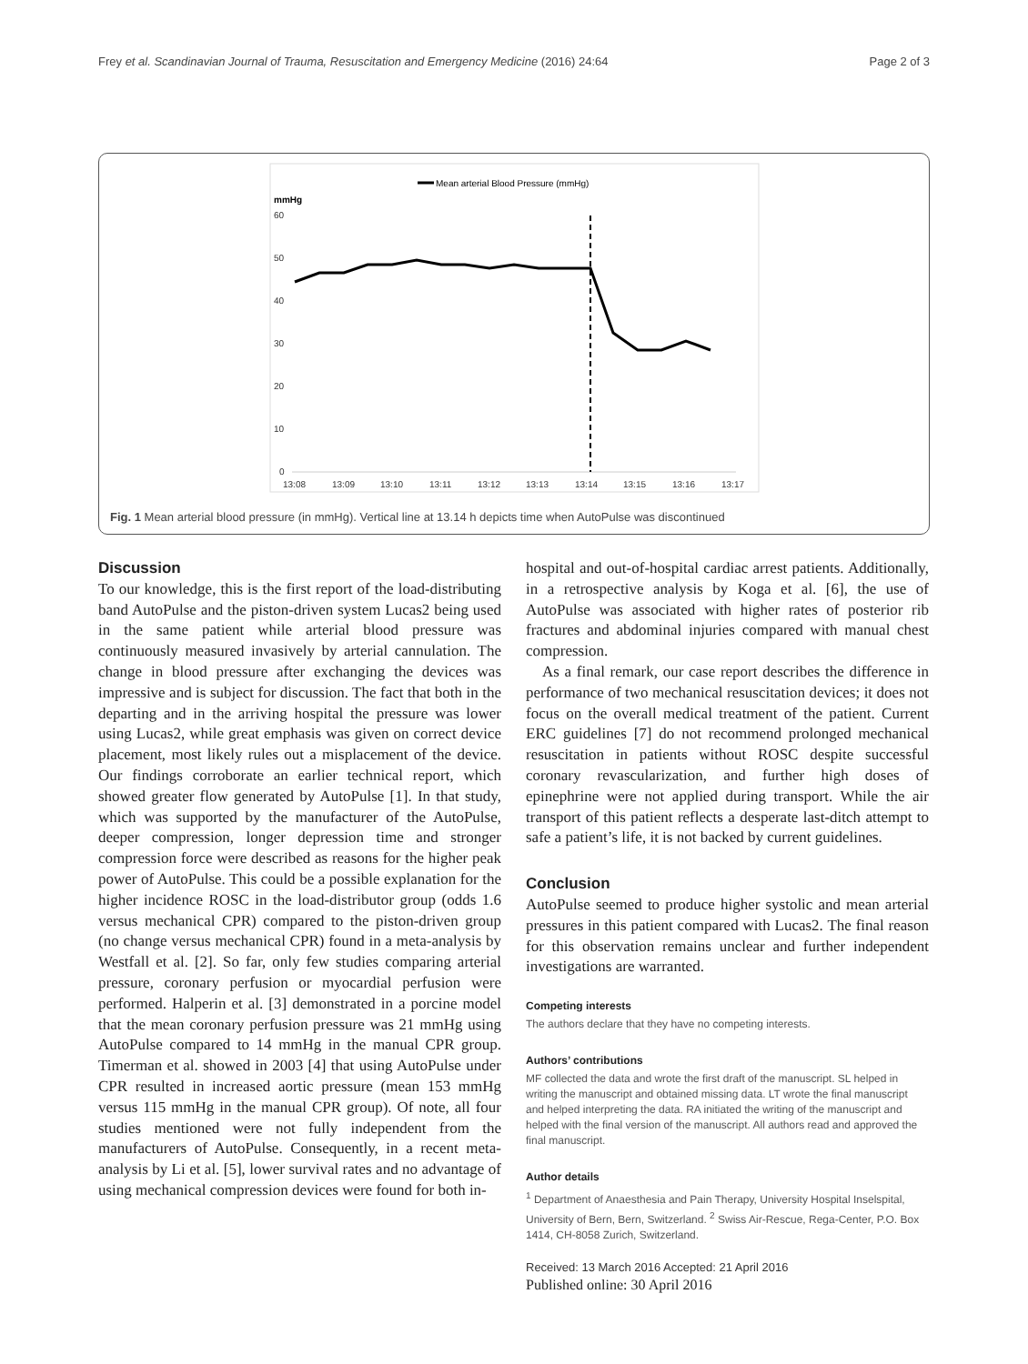Frey et al. Scandinavian Journal of Trauma, Resuscitation and Emergency Medicine (2016) 24:64 Page 2 of 3
Mean arterial Blood Pressure (mmHg)
mmHg
60
50
40
30
20
10
0
13:08
13:09
13:10
13:11
13:12
13:13
13:14
13:15
13:16
13:17
Fig. 1 Mean arterial blood pressure (in mmHg). Vertical line at 13.14 h depicts time when AutoPulse was discontinued
Discussion
To our knowledge, this is the first report of the load-distributing band AutoPulse and the piston-driven system Lucas2 being used in the same patient while arterial blood pressure was continuously measured invasively by arterial cannulation. The change in blood pressure after exchanging the devices was impressive and is subject for discussion. The fact that both in the departing and in the arriving hospital the pressure was lower using Lucas2, while great emphasis was given on correct device placement, most likely rules out a misplacement of the device. Our findings corroborate an earlier technical report, which showed greater flow generated by AutoPulse [1]. In that study, which was supported by the manufacturer of the AutoPulse, deeper compression, longer depression time and stronger compression force were described as reasons for the higher peak power of AutoPulse. This could be a possible explanation for the higher incidence ROSC in the load-distributor group (odds 1.6 versus mechanical CPR) compared to the piston-driven group (no change versus mechanical CPR) found in a meta-analysis by Westfall et al. [2]. So far, only few studies comparing arterial pressure, coronary perfusion or myocardial perfusion were performed. Halperin et al. [3] demonstrated in a porcine model that the mean coronary perfusion pressure was 21 mmHg using AutoPulse compared to 14 mmHg in the manual CPR group. Timerman et al. showed in 2003 [4] that using AutoPulse under CPR resulted in increased aortic pressure (mean 153 mmHg versus 115 mmHg in the manual CPR group). Of note, all four studies mentioned were not fully independent from the manufacturers of AutoPulse. Consequently, in a recent meta-analysis by Li et al. [5], lower survival rates and no advantage of using mechanical compression devices were found for both in-
hospital and out-of-hospital cardiac arrest patients. Additionally, in a retrospective analysis by Koga et al. [6], the use of AutoPulse was associated with higher rates of posterior rib fractures and abdominal injuries compared with manual chest compression.
As a final remark, our case report describes the difference in performance of two mechanical resuscitation devices; it does not focus on the overall medical treatment of the patient. Current ERC guidelines [7] do not recommend prolonged mechanical resuscitation in patients without ROSC despite successful coronary revascularization, and further high doses of epinephrine were not applied during transport. While the air transport of this patient reflects a desperate last-ditch attempt to safe a patient’s life, it is not backed by current guidelines.
Conclusion
AutoPulse seemed to produce higher systolic and mean arterial pressures in this patient compared with Lucas2. The final reason for this observation remains unclear and further independent investigations are warranted.
Competing interests
The authors declare that they have no competing interests.
Authors’ contributions
MF collected the data and wrote the first draft of the manuscript. SL helped in writing the manuscript and obtained missing data. LT wrote the final manuscript and helped interpreting the data. RA initiated the writing of the manuscript and helped with the final version of the manuscript. All authors read and approved the final manuscript.
Author details
<sup>1</sup> Department of Anaesthesia and Pain Therapy, University Hospital Inselspital, University of Bern, Bern, Switzerland. <sup>2</sup> Swiss Air-Rescue, Rega-Center, P.O. Box 1414, CH-8058 Zurich, Switzerland.
Received: 13 March 2016 Accepted: 21 April 2016
Published online: 30 April 2016